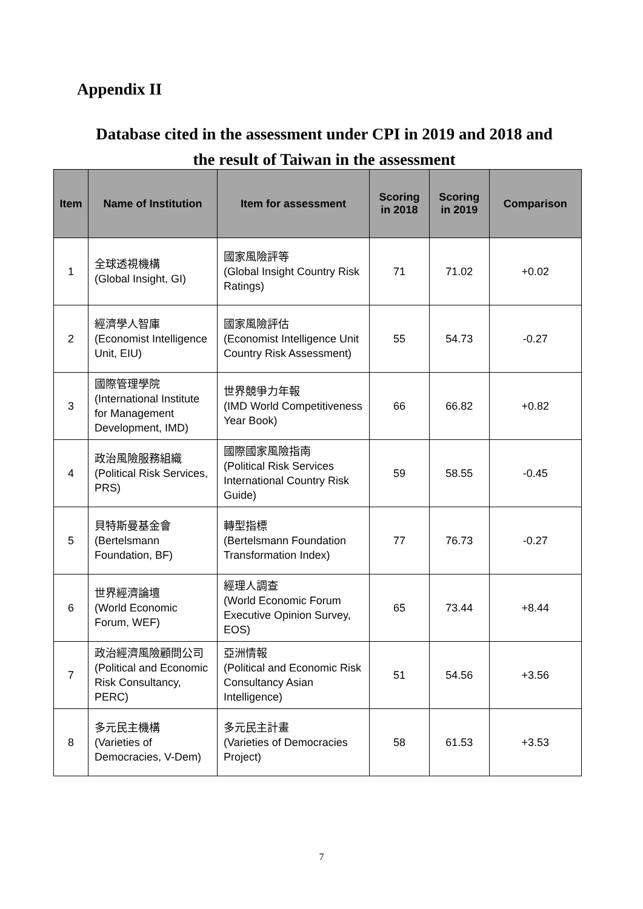Appendix II
Database cited in the assessment under CPI in 2019 and 2018 and
the result of Taiwan in the assessment
| Item | Name of Institution | Item for assessment | Scoring in 2018 | Scoring in 2019 | Comparison |
| --- | --- | --- | --- | --- | --- |
| 1 | 全球透視機構 (Global Insight, GI) | 國家風險評等 (Global Insight Country Risk Ratings) | 71 | 71.02 | +0.02 |
| 2 | 經濟學人智庫 (Economist Intelligence Unit, EIU) | 國家風險評估 (Economist Intelligence Unit Country Risk Assessment) | 55 | 54.73 | -0.27 |
| 3 | 國際管理學院 (International Institute for Management Development, IMD) | 世界競爭力年報 (IMD World Competitiveness Year Book) | 66 | 66.82 | +0.82 |
| 4 | 政治風險服務組織 (Political Risk Services, PRS) | 國際國家風險指南 (Political Risk Services International Country Risk Guide) | 59 | 58.55 | -0.45 |
| 5 | 貝特斯曼基金會 (Bertelsmann Foundation, BF) | 轉型指標 (Bertelsmann Foundation Transformation Index) | 77 | 76.73 | -0.27 |
| 6 | 世界經濟論壇 (World Economic Forum, WEF) | 經理人調查 (World Economic Forum Executive Opinion Survey, EOS) | 65 | 73.44 | +8.44 |
| 7 | 政治經濟風險顧問公司 (Political and Economic Risk Consultancy, PERC) | 亞洲情報 (Political and Economic Risk Consultancy Asian Intelligence) | 51 | 54.56 | +3.56 |
| 8 | 多元民主機構 (Varieties of Democracies, V-Dem) | 多元民主計畫 (Varieties of Democracies Project) | 58 | 61.53 | +3.53 |
7